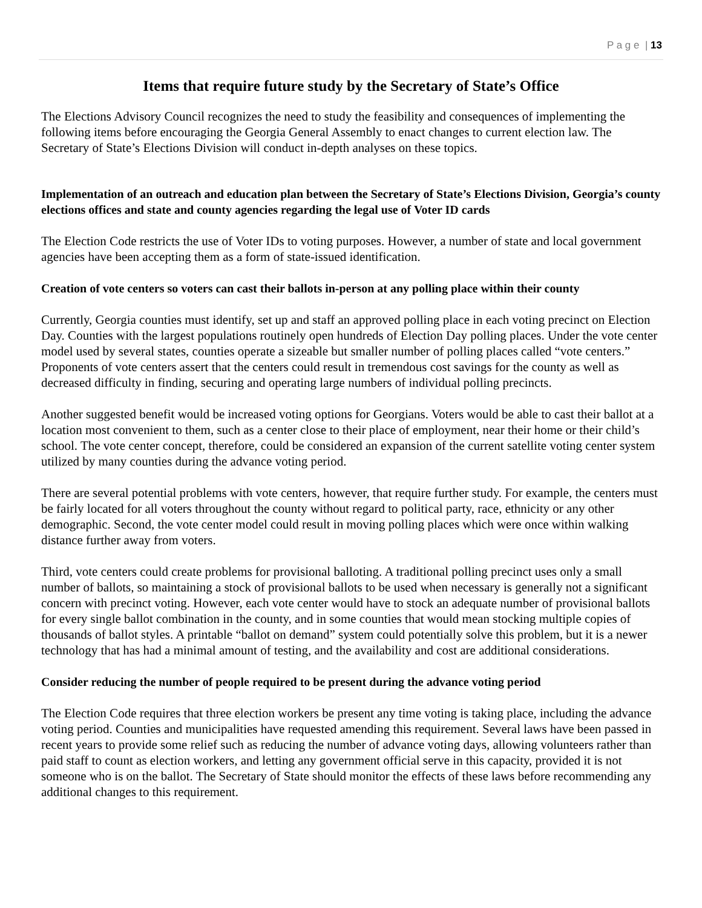P a g e | 13
Items that require future study by the Secretary of State’s Office
The Elections Advisory Council recognizes the need to study the feasibility and consequences of implementing the following items before encouraging the Georgia General Assembly to enact changes to current election law. The Secretary of State’s Elections Division will conduct in-depth analyses on these topics.
Implementation of an outreach and education plan between the Secretary of State’s Elections Division, Georgia’s county elections offices and state and county agencies regarding the legal use of Voter ID cards
The Election Code restricts the use of Voter IDs to voting purposes. However, a number of state and local government agencies have been accepting them as a form of state-issued identification.
Creation of vote centers so voters can cast their ballots in-person at any polling place within their county
Currently, Georgia counties must identify, set up and staff an approved polling place in each voting precinct on Election Day. Counties with the largest populations routinely open hundreds of Election Day polling places. Under the vote center model used by several states, counties operate a sizeable but smaller number of polling places called “vote centers.” Proponents of vote centers assert that the centers could result in tremendous cost savings for the county as well as decreased difficulty in finding, securing and operating large numbers of individual polling precincts.
Another suggested benefit would be increased voting options for Georgians. Voters would be able to cast their ballot at a location most convenient to them, such as a center close to their place of employment, near their home or their child’s school. The vote center concept, therefore, could be considered an expansion of the current satellite voting center system utilized by many counties during the advance voting period.
There are several potential problems with vote centers, however, that require further study. For example, the centers must be fairly located for all voters throughout the county without regard to political party, race, ethnicity or any other demographic. Second, the vote center model could result in moving polling places which were once within walking distance further away from voters.
Third, vote centers could create problems for provisional balloting. A traditional polling precinct uses only a small number of ballots, so maintaining a stock of provisional ballots to be used when necessary is generally not a significant concern with precinct voting. However, each vote center would have to stock an adequate number of provisional ballots for every single ballot combination in the county, and in some counties that would mean stocking multiple copies of thousands of ballot styles. A printable “ballot on demand” system could potentially solve this problem, but it is a newer technology that has had a minimal amount of testing, and the availability and cost are additional considerations.
Consider reducing the number of people required to be present during the advance voting period
The Election Code requires that three election workers be present any time voting is taking place, including the advance voting period. Counties and municipalities have requested amending this requirement. Several laws have been passed in recent years to provide some relief such as reducing the number of advance voting days, allowing volunteers rather than paid staff to count as election workers, and letting any government official serve in this capacity, provided it is not someone who is on the ballot. The Secretary of State should monitor the effects of these laws before recommending any additional changes to this requirement.